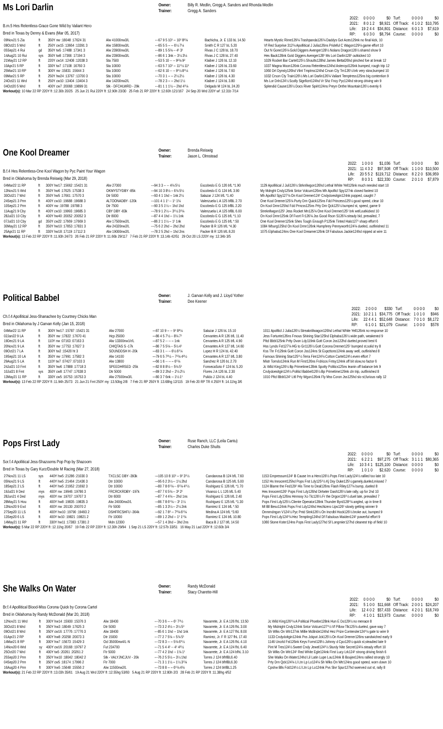Ms Lori Darlin
Owner: Billy R. Medlin, Gregg A. Sanders and Rhonda Medlin Trainer: Gregg A. Sanders
B.m.5 Hes Relentless-Grace Gone Wild by Valiant Hero
Bred in Texas by Denny & Evans (Mar 05, 2017)
| 2022: | 0 0 0 0 | $0 | Turf: | 0 0 0 0 | $0 |
| 2021: | 8 0 1 2 | $8,921 | Off Track: | 4 1 0 2 | $10,795 |
| Life: | 19 2 4 4 | $34,801 | Distance: | 6 0 1 3 | $7,619 |
| RP: | 6 0 3 0 | $8,794 | Course: | 0 0 0 0 | $0 |
| 09Nov21 5 Zia | ft | 350Y nw :18048 :17624 31 | Alw 41000nw3/L | ---67 9 5 10¹ -- 10² 8²¾ | Bachicha, Jr. E 133 bL 14.50 | Hearts Mystic Rime129¾ Trashpanda126¾ Daddys Got Aces129nk no final kick, 10 |
| 08Oct21 5 Wrd | ft | 250Y cw15 :13664 :13391 3 | Alw 15800nw3/L | ---65 5 5 -- -- 6½ 7¼ | Smith C R 127 bL 5.20 | Vf Red Surprise 312¾ Apollitical J Julia126ns Prideful C Wagon129¾ game effort 10 |
| 05Sep21 4 Rui | gd | 350Y tw5 :17488 :17341 3 | Alw 23900nw3/L | ---89 1 5 5¾ -- 4¹ 3¹ | Rivas J C 128 bL 18.70 | Out N Gone126¾ Gold Diggers Avenger128½ Nolans Dragon126½ shared show 9 |
| 14Aug21 10 Rui | sys | 350Y tw8 :17366 :17194 3 | Alw 23900nw3/L | ---86 6 1 3nk -- 3½ 3¼ | Rivas J C 128 bL 27.40 | Hes Back128nk Gold Diggers Avenger128¹ Ms Lori Darlin128¹ outkicked 10 |
| 21May21 12 RP | ft | 220Y cw14 :12408 :12038 3 | Sta 7500 | ---53 5 10 -- -- 9²¾ 9² | Klaiber J 126 bL 12.10 | 1029 Rocket Bar Cartel125½ Shoults128hd James Bettal26hd pinched foe at break 12 |
| 10Apr21 5 RP | ft | 330Y tw7 :17108 :16760 3 | Sta 10000 | ---63 5 7 10¹ -- 11¹½ 11² | Klaiber J 126 bL 23.60 | 1037 Magna Moon126nk Corona Relentless124hd Asteroyd126nk bumped, rough trip 12 |
| 25Mar21 10 RP | ft | 300Y nw :15831 :15644 3 | Sta 10000 | ---62 6 10 -- -- 9¹½ 8¹¼ | Klaiber J 126 bL 7.60 | 1060 Drt Dynsty126hd Vlint Tmptrss124hd Crson Cty Trn126½ brk very slow,bumped 10 |
| 09Mar21 5 RP | ft | 250Y hw24 :13767 :13700 3 | Sta 10000 | ---70 3 1 -- -- 2½ 2½ | Klaiber J 126 bL 4.30 | 1032 Crson Cty Train126½ Ms Lori Darlin126¾ Valiant Temptress125ns big contention 9 |
| 24Oct21 11 Wrd | ft | 250Y cw10 :13404 :13404 3 | Alw 14200nw2/L | ---78 2 3 -- -- 2hd 1½ | Klaiber J 124 bL 3.80 | Ms Lor Drln124½ Scolly Signficnt124hd Vr Shz Fncy Pyc124hd strong driving win 9 |
| 04Oct20 5 Wrd | ft | 400Y cw7 :20068 :19899 31 | Stk - DFCHLWRD - 29k | ---81 1 1 1½ -- 2hd 4¹¼ | Delgado M 124 bL 24.20 | Splendid Cause126½ Docs River Spirit124ns Preyn Onthe Mountain126½ evenly 6 |
Workout(s): 10 Mar 22 RP 220Y ft :12.30b 20/25 25 Jun 21 Rui 220Y ft :12.90h 23/30 25 Feb 21 RP 220Y ft :12.60h 121/167 24 Sep 20 Wrd 220Y wf :12.31b 7/14
One Kool Dreamer
Owner: Brenda Reiswig Trainer: Jason L. Olmstead
B.f.4 Hes Relentless-One Kool Wagon by Pyc Paint Your Wagon
Bred in Oklahoma by Brenda Reiswig (Mar 29, 2018)
| 2022: | 1 0 0 0 | $1,036 | Turf: | 0 0 0 0 | $0 |
| 2021: | 11 4 3 2 | $97,508 | Off Track: | 1 1 0 0 | $10,500 |
| Life: | 20 5 5 2 | $119,712 | Distance: | 8 2 2 0 | $36,959 |
| RP: | 8 0 3 1 | $22,330 | Course: | 2 0 1 0 | $7,879 |
| 04Mar22 11 RP | ft | 300Y hw17 :15662 :15421 31 | Alw 27000 | ---94 3 3 -- -- 4¾ 5½ | Escobedo E G 126 bfL *1.90 | 1129 Apollitical J Juli126½ Strknllwgon126hd Lethal White Yell126nk much needed start 10 |
| 13Nov21 5 Wrd | ft | 350Y hw6 :17625 :17538 3 | OKMYSTYDBY -85k | ---94 10 3 8½ -- 6¾ 5½ | Escobedo E G 124 bfL 3.90 | My Mdnght Cndy125nk Sntor Volcum126ns Mh Apolltcl Spy127nk closed fastest 10 |
| 30Oct21 7 Wrd | ft | 350Y hw5 :17661 :17570 3 | Dtr 5000 | ---93 4 1 1hd -- 1nk 2½ | Salazar J 124 bfL *1.40 | Mh Apolltcl Spy127¾ On Kool Dremer124¹ Cndydoesitgin124nk popped, caught 7 |
| 24Sep21 3 Prm | ft | 400Y cw10 :19688 :19688 3 | ALTOONADBY -120k | ---101 4 1 1¹ -- 1¹ 1¾ | Valenzuela L A 125 bfBL 2.70 | One Kool Dremer125¾ Purty Drn Quick125ns Fdd Princess125½ good speed, clear 10 |
| 10Sep21 2 Prm | ft | 400Y nw :19788 :19788 3 | Dtr 7500 | ---90 3 5 1½ -- 1hd 1hd | Escobedo E G 125 bfBL 2.20 | On Kool Drmr125hd Fdd Prncss125ns Prty Drn Qck125½ bumped st, speed, game 9 |
| 11Aug21 9 Cby | ft | 400Y cw10 :19993 :19685 3 | CBY DBY -83k | ---78 9 1 2½ -- 3¹½ 3¹¾ | Valenzuela L A 125 bfBL 6.00 | Streknllwgon125¹ Jess Rocket Mn125¾ One Kool Dremer125¹ brk well,outkicked 10 |
| 28Jul21 10 Cby | ft | 400Y hw40 :20052 :20052 3 | Dtr 8000 | ---87 4 4 1hd -- 1½ 1nk | Escobedo E G 125 bfL *1.10 | On Kool Drmr125nk Df Fvort Fr126¾ Jss Good Rson S126¾ steady bid, prevailed, 7 |
| 07Jul21 10 Cby | gd | 350Y cw22 :17669 :17669 3 | Alw 17500nw2/L | ---86 2 1 1½ -- 1¹ 1nk | Escobedo E G 125 bfL *.50 | One Kool Dremer125nk Shes Tough Enough P125nk Tinted Halo127¹ sharp effort 6 |
| 30May21 12 RP | ft | 350Y hw10 :17853 :17831 3 | Alw 24320nw2/L | ---75 6 2 2hd -- 2hd 2hd | Packer B R 126 bfL *4.30 | 1084 Wburg125hd On Kool Drmr126nk Humphrey Pennyworth124¾ dueled, outfinished 11 |
| 25Apr21 11 RP | ft | 330Y hw18 :17119 :17112 3 | Alw 19000nw2/L | ---78 2 5 2hd -- 1hd 2ns | Packer B R 126 bfL 8.20 | 1075 Elphaba124ns One Kool Dreamer126nk Df Fabulous Jackie124hd nipped at wire 11 |
Workout(s): 13 Feb 22 RP 220Y ft :11.93h 24/73 26 Feb 21 RP 220Y ft :11.66b 29/117 7 Feb 21 RP 220Y ft :13.14b 42/51 29 Oct 20 LS 220Y my :12.34b 3/5
Political Babbel
Owner: J. Garvan Kelly and J. Lloyd Yother Trainer: Dee Keener
Ch.f.4 Apollitical Jess-Shanachee by Courtney Chicks Man
Bred in Oklahoma by J Garvan Kelly (Jan 15, 2018)
| 2022: | 2 0 0 0 | $330 | Turf: | 0 0 0 0 | $0 |
| 2021: | 10 2 1 1 | $34,775 | Off Track: | 1 0 1 0 | $946 |
| Life: | 22 4 4 1 | $52,648 | Distance: | 7 0 1 0 | $8,172 |
| RP: | 6 1 0 1 | $21,079 | Course: | 1 0 0 0 | $578 |
| 04Mar22 11 RP | ft | 300Y hw17 :15787 :15421 31 | Alw 27000 | ---87 10 9 -- -- 9¹ 8²¼ | Salazar J 126 bL 15.10 | 1011 Apollticl J Julia126½ Streaknlilwagon126hd Lethal White Yell126nk no response 10 |
| 02Jan22 9 LA | ft | 350Y nw :17822 :17670 41 | Hcp 25000 | ---86 4 5 7½ -- 8¾ 7¹ | Cervantes A R 126 bfL 11.40 | Jess Fortunte126ns Fmous Shining Star125hd Elphaba126½ wide path, weakened 9 |
| 19Dec21 9 LA | ft | 110Y nw :07163 :07163 3 | Alw 13300nw1/r/L | ---87 5 2 -- -- -- 1nk | Cervantes A R 125 bfL 4.90 | Pltcl Bbbl125nk Prtty Dvon Ldy119nk Gott Coron Jss122hd dueled,proved best 6 |
| 20Nov21 9 LA | ft | 350Y nw :17753 :17627 3 | CHIQTAS S -17k | ---86 7 5 5¾ -- 5½ 4¹ | Cervantes A R 127 bfL 14.60 | Hss Lynds Fst127¾ HG to Gr1126½ Gott Corona Dremer125¹ bumped st,solid try 8 |
| 09Oct21 7 LA | ft | 300Y tw2 :15420 ht 3 | SOUNDDSH H -20k | ---83 3 1 -- -- 6½ 6¹¼ | Lopez H R 124 bL 42.40 | Kss Thr Fr129nk Gott Coron Jss124ns St Expcttons124nk away well, outfinished 8 |
| 19Sep21 10 LA | ft | 350Y nw :17991 :17582 3 | Alw 14100 | ---79 6 5 7²½ -- 7²¾ 4²½ | Cervantes A R 127 bfL 3.80 | Famous Shining Star125¹½ Terra Fire124¾ Cotton Cartel124½ even effort 7 |
| 29Aug21 5 LA | ft | 110Y tw7 :07427 :07103 3 | Alw 13800 | ---66 1 6 -- -- -- 6¹¾ | Sanchez R 126 bL 2.70 | Mistr Torndo124nk Run M First126ns Frdricos Fntsy124nk off bit slow,no factor 6 |
| 24Jul21 10 Fmt | ft | 350Y hw6 :17888 :17718 3 | SPEEDHRSED -25k | ---82 8 8 8½ -- 5¾ 5¹ | FonsecaSoto F 124 bL 5.20 | Jc Wild King126½ Bp Primetime128nk Spotty Politics125ns leanin off balance brk 9 |
| 10Jul21 8 Fmt | sys | 350Y cw8 :17747 :17638 3 | Dtr 5000 | ---89 3 2 2hd -- 2½ 2½ | Flores J A 126 bL 2.30 | Cndydoesitgin124½ Politicl Babbel126½ Bp Primetime129nk cln trip, outfinished 8 |
| 13May21 11 RP | ft | 330Y cw5 :16753 :16753 3 | Alw 27500nw3/L | ---80 3 7 6nk -- 1½ 1¹ | Pulido J 124 bL 4.40 | 1010 Pltcl Bbbl124¹ Lttl Prty Wgon126nk Fly Mss Coron Jss125hd slo st,furious rally 12 |
Workout(s): 13 Feb 22 RP 220Y ft :11.94h 25/73 21 Jun 21 Fmt 250Y my :13.50bg 2/8 7 Feb 21 RP 250Y ft :13.68hg 12/115 19 Feb 20 RP TR 4 250Y ft :14.11hg 3/6
Pops First Lady
Owner: Ruse Ranch, LLC (Leila Cantu) Trainer: Charles Duke Shults
Sor.f.4 Apollitical Jess-Shazooms Pop Pop by Shazoom
Bred in Texas by Gary Kurz/Double M Racing (Mar 27, 2018)
| 2022: | 0 0 0 0 | $0 | Turf: | 0 0 0 0 | $0 |
| 2021: | 6 2 2 1 | $97,275 | Off Track: | 3 1 1 1 | $80,365 |
| Life: | 10 3 4 1 | $125,100 | Distance: | 0 0 0 0 | $0 |
| RP: | 1 0 1 0 | $2,620 | Course: | 0 0 0 0 | $0 |
| 27Nov21 11 LS | sys | 440Y hw5 :21286 :21030 3 | TXCLSC DBY -393k | ---105 10 8 10³ -- 9³ 3¹½ | Candanosa B 124 bfL 7.60 | 1153 Empressum124¹ B Cause Im a Hero126½ Pops First Lady124½ rallied too late 10 |
| 05Nov21 9 LS | ft | 440Y hw5 :21464 :21436 3 | Dtr 10000 | ---95 6 2 3½ -- 1½ 2hd | Candanosa B 125 bfL 5.00 | 1152 Hs Innocent125hd Pops Frst Ldy125¹½ Kj Dsy Duke125½ gamely,dueled,missed 7 |
| 18Sep21 2 LS | ft | 440Y hw5 :21952 :21692 3 | Dtr 10000 | ---80 7 8 6¹¾ -- 6¹¾ 4¹½ | Rodriguez E 126 bfL *1.70 | 1124 Blame the Fed129¹ His Time to Deal126ns Flash Riley127¾ bump, dueled 8 |
| 19Jul21 9 Ded | mys | 400Y nw :19946 :19786 3 | FRCRCKRDBY -197k | ---87 7 6 5¾ -- 3² 2¹ | Vivanco L L 126 bfL 5.40 | Hes Innocent126¹ Pops First Ldy126hd Dirtwter Dash126½ late rally, up for 2nd 10 |
| 28Jun21 4 Ded | mys | 400Y nw :19707 :19707 3 | Dtr 6000 | ---87 7 4 4¾ -- 2hd 1ns | Rodriguez E 126 bfL 2.40 | Pops First Ldy126ns Hmnssy Xo Tlc126½ Fr the Drgon126¹½ duel late, prevailed 7 |
| 28May21 5 Hou | ft | 400Y hw8 :19835 :19835 3 | Alw 24000nw2/L | ---86 7 8 6¹¾ -- 3¹ 1½ | Rodriguez E 125 bfL *1.30 | Pops First Ldy125½ Cliente Operator128nk Thunder Byrd128¹¾ angled, up in time 8 |
| 13Nov20 9 Evd | ft | 400Y nw :20130 :20070 2 | Ftr 5000 | ---85 1 3 3½ -- 2½ 2nk | Ramirez E 124 bfL *.50 | Ml Bll Beso124nk Pops Frst Ldy124hd Hechizero Lips126¹ slowly getting winner 9 |
| 27Sep20 11 LS | ft | 400Y hw10 :19790 :19493 2 | DSHFRCSHFU -364k | ---92 1 7 8² -- 7²¾ 6¹¾ | Medina A 124 bfL *3.60 | Onmrndngon V124½ Pyc Pntd Stnk126½ On Incrdbl Hock126½ broke out, bumped 9 |
| 13Sep20 6 LS | ft | 400Y tw10 :19821 :19821 2 | Ftr 10000 | ---89 1 2 2hd -- 1¹ 1¹¾ | Ramirez E 124 bfL 10.80 | Pops First Ldy124¹¾ Hez Tempting124hd Df Fabulous Maiden124¹ powerful effort 9 |
| 14May21 11 RP | ft | 330Y hw11 :17383 :17381 2 | Mdn 12300 | ---57 1 4 3hd -- 3hd 2ns | Baca B J 127 bfL 14.50 | 1080 Stone Kster124ns Pops First Lady127hd Sf Longmier127hd cleanest trip of field 10 |
Workout(s): 5 Mar 22 RP 220Y ft :12.11hg 20/67 19 Feb 22 RP 220Y ft :12.30h 29/94 1 Sep 21 LS 220Y ft :12.57b 33/51 16 May 21 Lad 220Y ft :12.60b 3/4
She Walks On Water
Owner: Randy McDonald Trainer: Stacy Charette-Hill
Br.f.4 Apollitical Blood-Miss Corona Quick by Corona Cartel
Bred in Oklahoma by Randy McDonald (Mar 20, 2018)
| 2022: | 0 0 0 0 | $0 | Turf: | 0 0 0 0 | $0 |
| 2021: | 5 1 0 0 | $11,668 | Off Track: | 2 0 0 1 | $24,207 |
| Life: | 12 4 0 2 | $57,433 | Distance: | 4 2 0 1 | $18,749 |
| RP: | 4 1 0 1 | $13,973 | Course: | 0 0 0 0 | $0 |
| 12Nov21 11 Wrd | ft | 300Y hw14 :15930 :15376 3 | Alw 18400 | ---70 3 6 -- -- 6¹ 7³½ | Navarrete, Jr. E A 126 fhL 13.50 | Jc Wild King126¹¼ A Political Phoebe128nk Hun E Do129½ no menace 8 |
| 30Oct21 8 Wrd | ft | 350Y hw3 :18049 :17625 3 | Dtr 5000 | ---73 3 2 4½ -- 3½ 5³ | Navarrete, Jr. E A 126 fhL 3.00 | My Midnight Cndy124nk Sntor Volcum127¹½ Vf Pillow Tlk125¾ dueled, gave way 7 |
| 09Oct21 8 Wrd | ft | 350Y cw16 :17776 :17776 3 | Alw 18400 | ---85 6 1 1hd -- 1hd 1nk | Navarrete, Jr. E A 127 fhL 8.00 | Sh Wlks On Wtr127nk Millie McBride124hd Hez Prize Contender124¹¼ gate to wire 9 |
| 01Apr21 2 RP | ft | 400Y hw8 :20258 :20073 3 | Dtr 15000 | ---77 2 7 5¾ -- 5¾ 5¹ | Ramirez, Jr. F R 127 fhL 17.40 | 1133 Cndydoitgin124nk Pvs Jckpot Jck125½ On Kool Dremer126ns sandwiched early 9 |
| 14Mar21 8 RP | ft | 300Y hw7 :15673 :15429 3 | Ocl 35000nw4/L-N | ---72 8 3 -- -- 5¾ 6¹½ | Navarrete, Jr. E A 126 fhL 4.10 | 1146 Uncrld Fst126nk Keys Forrst128½ Johnny d Cpo126½ quick st,steadied late 9 |
| 14Nov20 6 Wrd | sy | 400Y cw16 :20168 :19797 2 | Fut 234700 | ---71 5 4 4¹ -- 4¹ 4²½ | Navarrete, Jr. E A 124 fhL 6.40 | Pint M Tres124½ Sweet Cndy Jewel124¹½ Sturdy Nite Secret124¾ steady effort 10 |
| 25Oct20 7 Wrd | ft | 400Y tw5 :20261 :20261 2 | Ftr 5000 | ---77 4 2 1hd -- 1¾ 1¹ | Navarrete, Jr. E A 124 bfhL 3.10 | Sh Wlks On Wtr124¹ Red White Egle124nk First Lucy Lrk124¹ strong driving finish 6 |
| 25Sep20 2 Prm | ft | 350Y hw10 :18042 :18042 2 | Stk - VALYJNCJUV - 20k | ---76 2 5 5½ -- 3½ 1hd | Torres J 124 bfhfBL6.40 | She Walks On Water124hd Lil Latin Lupe Lou124nk B Boujee124ns rallied strongly 10 |
| 04Sep20 2 Prm | ft | 350Y cw5 :18174 :17996 2 | Ftr 7000 | ---71 3 1 1½ -- 1½ 3¹¾ | Torres J 124 bfhfBL6.30 | Prty Drn Qck124¾ Ll Ltn Lp Lo124¾ Sh Wlks On Wtr124ns good speed, worn down 10 |
| 16Aug20 4 Prm | ft | 300Y hw5 :15648 :15556 2 | Alw 11500nw2/L | ---73 8 8 -- -- 6¹¾ 4¾ | Torres J 124 bhfBL1.25 | Cpshw Blls Fdd124½ Ll Ltn Lp Lo124nk Pvs Slvr Spur127hd swerved out st, rally 8 |
Workout(s): 21 Feb 22 RP 220Y ft :13.03h 35/61 19 Aug 21 Wrd 220Y ft :12.55hg 53/60 5 Aug 21 RP 220Y ft :12.80h 2/3 28 Feb 21 RP 220Y ft :11.38hg 4/52